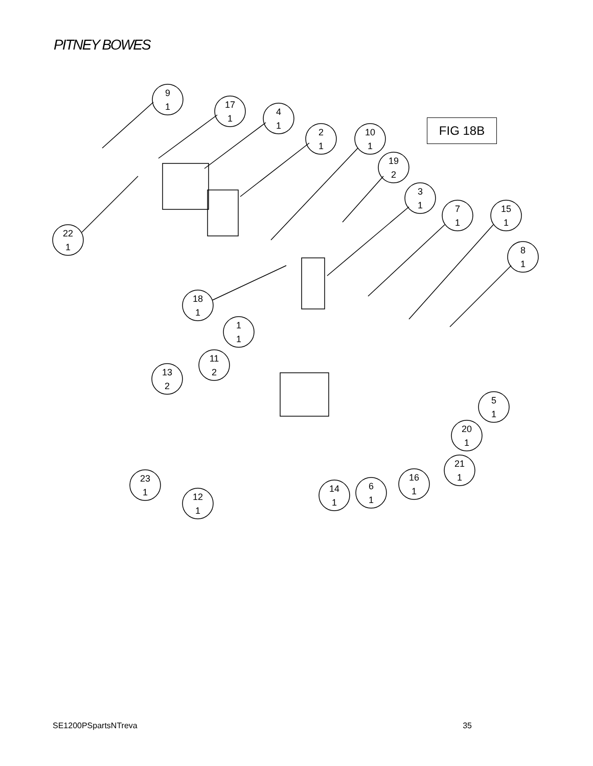PITNEY BOWES
FIG 18B
9
1
17
1
4
1
2
1
10
1
19
2
3
1
7
1
15
1
8
1
22
1
18
1
1
1
11
2
13
2
5
1
20
1
21
1
16
1
6
1
14
1
23
1
12
1
SE1200PSpartsNTreva 35